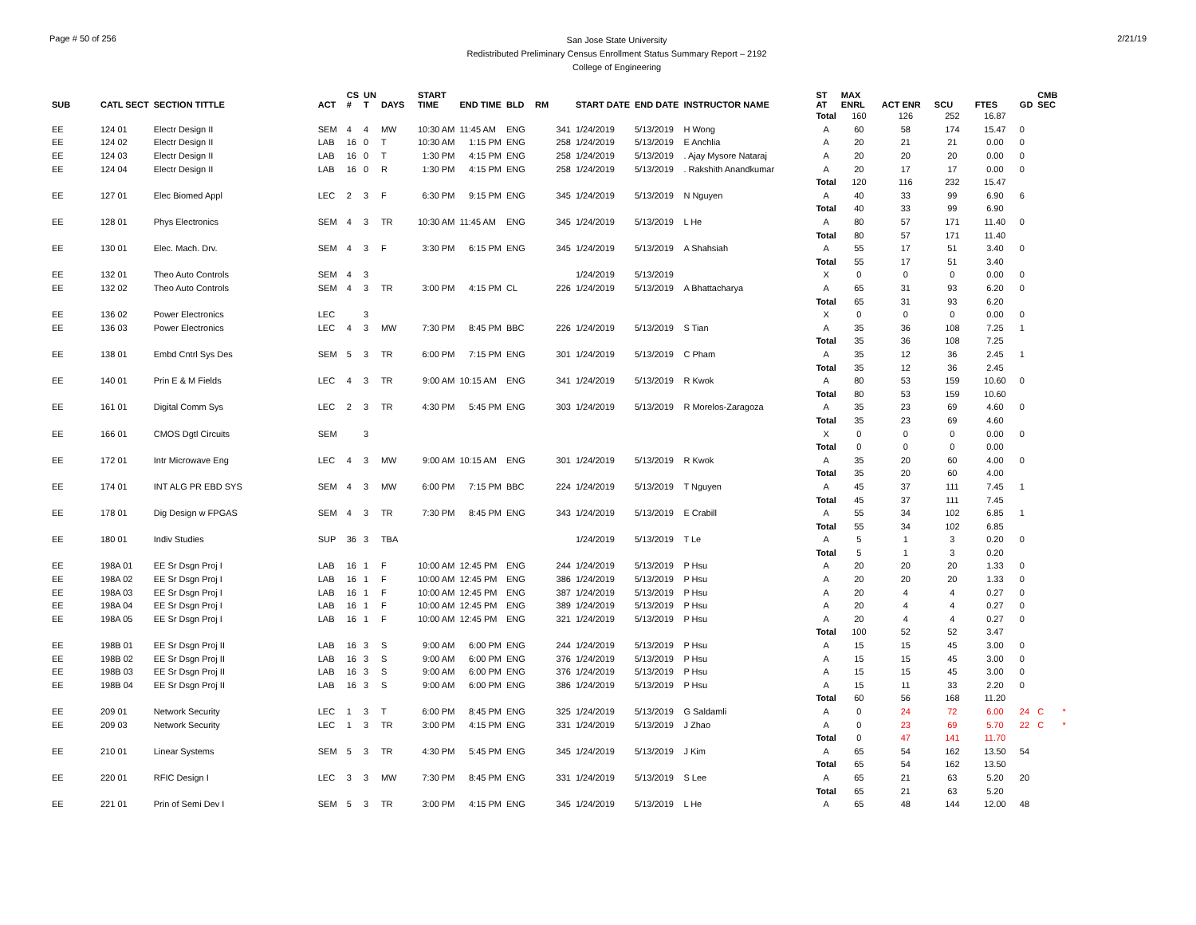Page # 50 of 256
San Jose State University
Redistributed Preliminary Census Enrollment Status Summary Report – 2192
College of Engineering
2/21/19
| SUB | CATL SECT | SECTION TITTLE | ACT | CS # | UN T | DAYS | START TIME | END TIME | BLD | RM | START DATE | END DATE | INSTRUCTOR NAME | ST AT | MAX ENRL | ACT ENR | SCU | FTES | GD | CMB SEC | |
| --- | --- | --- | --- | --- | --- | --- | --- | --- | --- | --- | --- | --- | --- | --- | --- | --- | --- | --- | --- | --- | --- |
| | | | | | | | | | | | | | | Total | 160 | 126 | 252 | 16.87 | | | |
| EE | 124 01 | Electr Design II | SEM | 4 | 4 | MW | 10:30 AM | 11:45 AM | ENG | 341 | 1/24/2019 | 5/13/2019 | H Wong | A | 60 | 58 | 174 | 15.47 | 0 | | |
| EE | 124 02 | Electr Design II | LAB | 16 | 0 | T | 10:30 AM | 1:15 PM | ENG | 258 | 1/24/2019 | 5/13/2019 | E Anchlia | A | 20 | 21 | 21 | 0.00 | 0 | | |
| EE | 124 03 | Electr Design II | LAB | 16 | 0 | T | 1:30 PM | 4:15 PM | ENG | 258 | 1/24/2019 | 5/13/2019 | . Ajay Mysore Nataraj | A | 20 | 20 | 20 | 0.00 | 0 | | |
| EE | 124 04 | Electr Design II | LAB | 16 | 0 | R | 1:30 PM | 4:15 PM | ENG | 258 | 1/24/2019 | 5/13/2019 | . Rakshith Anandkumar | A | 20 | 17 | 17 | 0.00 | 0 | | |
| | | | | | | | | | | | | | | Total | 120 | 116 | 232 | 15.47 | | | |
| EE | 127 01 | Elec Biomed Appl | LEC | 2 | 3 | F | 6:30 PM | 9:15 PM | ENG | 345 | 1/24/2019 | 5/13/2019 | N Nguyen | A | 40 | 33 | 99 | 6.90 | 6 | | |
| | | | | | | | | | | | | | | Total | 40 | 33 | 99 | 6.90 | | | |
| EE | 128 01 | Phys Electronics | SEM | 4 | 3 | TR | 10:30 AM | 11:45 AM | ENG | 345 | 1/24/2019 | 5/13/2019 | L He | A | 80 | 57 | 171 | 11.40 | 0 | | |
| | | | | | | | | | | | | | | Total | 80 | 57 | 171 | 11.40 | | | |
| EE | 130 01 | Elec. Mach. Drv. | SEM | 4 | 3 | F | 3:30 PM | 6:15 PM | ENG | 345 | 1/24/2019 | 5/13/2019 | A Shahsiah | A | 55 | 17 | 51 | 3.40 | 0 | | |
| | | | | | | | | | | | | | | Total | 55 | 17 | 51 | 3.40 | | | |
| EE | 132 01 | Theo Auto Controls | SEM | 4 | 3 | | | | | | 1/24/2019 | 5/13/2019 | | X | 0 | 0 | 0 | 0.00 | 0 | | |
| EE | 132 02 | Theo Auto Controls | SEM | 4 | 3 | TR | 3:00 PM | 4:15 PM | CL | 226 | 1/24/2019 | 5/13/2019 | A Bhattacharya | A | 65 | 31 | 93 | 6.20 | 0 | | |
| | | | | | | | | | | | | | | Total | 65 | 31 | 93 | 6.20 | | | |
| EE | 136 02 | Power Electronics | LEC | | 3 | | | | | | | | | X | 0 | 0 | 0 | 0.00 | 0 | | |
| EE | 136 03 | Power Electronics | LEC | 4 | 3 | MW | 7:30 PM | 8:45 PM | BBC | 226 | 1/24/2019 | 5/13/2019 | S Tian | A | 35 | 36 | 108 | 7.25 | 1 | | |
| | | | | | | | | | | | | | | Total | 35 | 36 | 108 | 7.25 | | | |
| EE | 138 01 | Embd Cntrl Sys Des | SEM | 5 | 3 | TR | 6:00 PM | 7:15 PM | ENG | 301 | 1/24/2019 | 5/13/2019 | C Pham | A | 35 | 12 | 36 | 2.45 | 1 | | |
| | | | | | | | | | | | | | | Total | 35 | 12 | 36 | 2.45 | | | |
| EE | 140 01 | Prin E & M Fields | LEC | 4 | 3 | TR | 9:00 AM | 10:15 AM | ENG | 341 | 1/24/2019 | 5/13/2019 | R Kwok | A | 80 | 53 | 159 | 10.60 | 0 | | |
| | | | | | | | | | | | | | | Total | 80 | 53 | 159 | 10.60 | | | |
| EE | 161 01 | Digital Comm Sys | LEC | 2 | 3 | TR | 4:30 PM | 5:45 PM | ENG | 303 | 1/24/2019 | 5/13/2019 | R Morelos-Zaragoza | A | 35 | 23 | 69 | 4.60 | 0 | | |
| | | | | | | | | | | | | | | Total | 35 | 23 | 69 | 4.60 | | | |
| EE | 166 01 | CMOS Dgtl Circuits | SEM | | 3 | | | | | | | | | X | 0 | 0 | 0 | 0.00 | 0 | | |
| | | | | | | | | | | | | | | Total | 0 | 0 | 0 | 0.00 | | | |
| EE | 172 01 | Intr Microwave Eng | LEC | 4 | 3 | MW | 9:00 AM | 10:15 AM | ENG | 301 | 1/24/2019 | 5/13/2019 | R Kwok | A | 35 | 20 | 60 | 4.00 | 0 | | |
| | | | | | | | | | | | | | | Total | 35 | 20 | 60 | 4.00 | | | |
| EE | 174 01 | INT ALG PR EBD SYS | SEM | 4 | 3 | MW | 6:00 PM | 7:15 PM | BBC | 224 | 1/24/2019 | 5/13/2019 | T Nguyen | A | 45 | 37 | 111 | 7.45 | 1 | | |
| | | | | | | | | | | | | | | Total | 45 | 37 | 111 | 7.45 | | | |
| EE | 178 01 | Dig Design w FPGAS | SEM | 4 | 3 | TR | 7:30 PM | 8:45 PM | ENG | 343 | 1/24/2019 | 5/13/2019 | E Crabill | A | 55 | 34 | 102 | 6.85 | 1 | | |
| | | | | | | | | | | | | | | Total | 55 | 34 | 102 | 6.85 | | | |
| EE | 180 01 | Indiv Studies | SUP | 36 | 3 | TBA | | | | | 1/24/2019 | 5/13/2019 | T Le | A | 5 | 1 | 3 | 0.20 | 0 | | |
| | | | | | | | | | | | | | | Total | 5 | 1 | 3 | 0.20 | | | |
| EE | 198A 01 | EE Sr Dsgn Proj I | LAB | 16 | 1 | F | 10:00 AM | 12:45 PM | ENG | 244 | 1/24/2019 | 5/13/2019 | P Hsu | A | 20 | 20 | 20 | 1.33 | 0 | | |
| EE | 198A 02 | EE Sr Dsgn Proj I | LAB | 16 | 1 | F | 10:00 AM | 12:45 PM | ENG | 386 | 1/24/2019 | 5/13/2019 | P Hsu | A | 20 | 20 | 20 | 1.33 | 0 | | |
| EE | 198A 03 | EE Sr Dsgn Proj I | LAB | 16 | 1 | F | 10:00 AM | 12:45 PM | ENG | 387 | 1/24/2019 | 5/13/2019 | P Hsu | A | 20 | 4 | 4 | 0.27 | 0 | | |
| EE | 198A 04 | EE Sr Dsgn Proj I | LAB | 16 | 1 | F | 10:00 AM | 12:45 PM | ENG | 389 | 1/24/2019 | 5/13/2019 | P Hsu | A | 20 | 4 | 4 | 0.27 | 0 | | |
| EE | 198A 05 | EE Sr Dsgn Proj I | LAB | 16 | 1 | F | 10:00 AM | 12:45 PM | ENG | 321 | 1/24/2019 | 5/13/2019 | P Hsu | A | 20 | 4 | 4 | 0.27 | 0 | | |
| | | | | | | | | | | | | | | Total | 100 | 52 | 52 | 3.47 | | | |
| EE | 198B 01 | EE Sr Dsgn Proj II | LAB | 16 | 3 | S | 9:00 AM | 6:00 PM | ENG | 244 | 1/24/2019 | 5/13/2019 | P Hsu | A | 15 | 15 | 45 | 3.00 | 0 | | |
| EE | 198B 02 | EE Sr Dsgn Proj II | LAB | 16 | 3 | S | 9:00 AM | 6:00 PM | ENG | 376 | 1/24/2019 | 5/13/2019 | P Hsu | A | 15 | 15 | 45 | 3.00 | 0 | | |
| EE | 198B 03 | EE Sr Dsgn Proj II | LAB | 16 | 3 | S | 9:00 AM | 6:00 PM | ENG | 376 | 1/24/2019 | 5/13/2019 | P Hsu | A | 15 | 15 | 45 | 3.00 | 0 | | |
| EE | 198B 04 | EE Sr Dsgn Proj II | LAB | 16 | 3 | S | 9:00 AM | 6:00 PM | ENG | 386 | 1/24/2019 | 5/13/2019 | P Hsu | A | 15 | 11 | 33 | 2.20 | 0 | | |
| | | | | | | | | | | | | | | Total | 60 | 56 | 168 | 11.20 | | | |
| EE | 209 01 | Network Security | LEC | 1 | 3 | T | 6:00 PM | 8:45 PM | ENG | 325 | 1/24/2019 | 5/13/2019 | G Saldamli | A | 0 | 24 | 72 | 6.00 | 24 | C | * |
| EE | 209 03 | Network Security | LEC | 1 | 3 | TR | 3:00 PM | 4:15 PM | ENG | 331 | 1/24/2019 | 5/13/2019 | J Zhao | A | 0 | 23 | 69 | 5.70 | 22 | C | * |
| | | | | | | | | | | | | | | Total | 0 | 47 | 141 | 11.70 | | | |
| EE | 210 01 | Linear Systems | SEM | 5 | 3 | TR | 4:30 PM | 5:45 PM | ENG | 345 | 1/24/2019 | 5/13/2019 | J Kim | A | 65 | 54 | 162 | 13.50 | 54 | | |
| | | | | | | | | | | | | | | Total | 65 | 54 | 162 | 13.50 | | | |
| EE | 220 01 | RFIC Design I | LEC | 3 | 3 | MW | 7:30 PM | 8:45 PM | ENG | 331 | 1/24/2019 | 5/13/2019 | S Lee | A | 65 | 21 | 63 | 5.20 | 20 | | |
| | | | | | | | | | | | | | | Total | 65 | 21 | 63 | 5.20 | | | |
| EE | 221 01 | Prin of Semi Dev I | SEM | 5 | 3 | TR | 3:00 PM | 4:15 PM | ENG | 345 | 1/24/2019 | 5/13/2019 | L He | A | 65 | 48 | 144 | 12.00 | 48 | | |